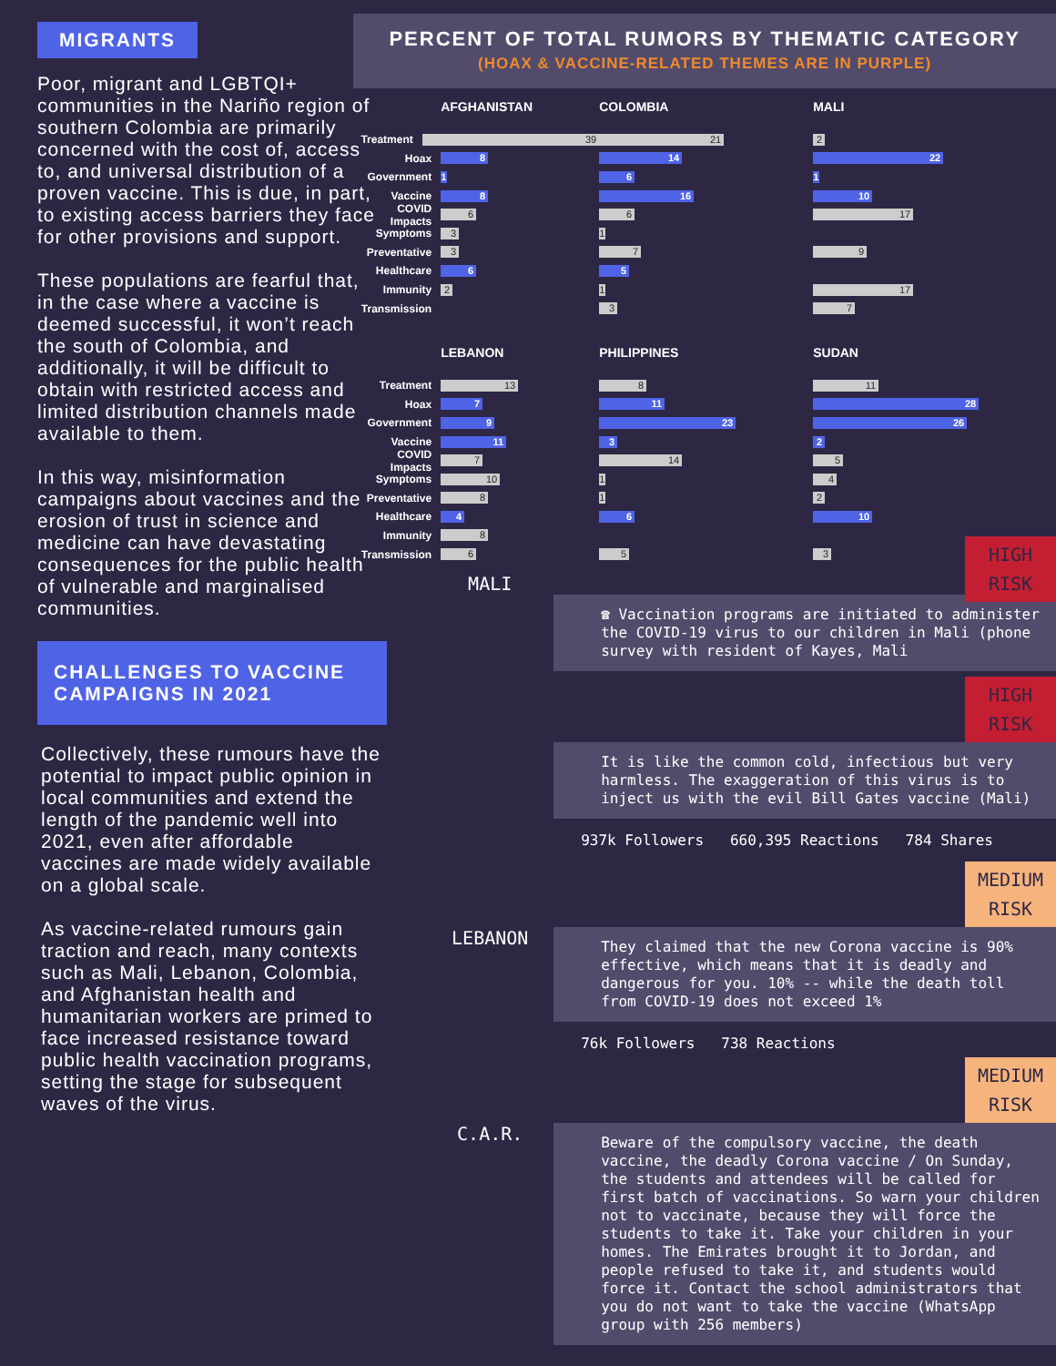MIGRANTS
Poor, migrant and LGBTQI+ communities in the Nariño region of southern Colombia are primarily concerned with the cost of, access to, and universal distribution of a proven vaccine. This is due, in part, to existing access barriers they face for other provisions and support.
These populations are fearful that, in the case where a vaccine is deemed successful, it won’t reach the south of Colombia, and additionally, it will be difficult to obtain with restricted access and limited distribution channels made available to them.
In this way, misinformation campaigns about vaccines and the erosion of trust in science and medicine can have devastating consequences for the public health of vulnerable and marginalised communities.
CHALLENGES TO VACCINE CAMPAIGNS IN 2021
Collectively, these rumours have the potential to impact public opinion in local communities and extend the length of the pandemic well into 2021, even after affordable vaccines are made widely available on a global scale.
As vaccine-related rumours gain traction and reach, many contexts such as Mali, Lebanon, Colombia, and Afghanistan health and humanitarian workers are primed to face increased resistance toward public health vaccination programs, setting the stage for subsequent waves of the virus.
PERCENT OF TOTAL RUMORS BY THEMATIC CATEGORY
(HOAX & VACCINE-RELATED THEMES ARE IN PURPLE)
AFGHANISTAN
Treatment 39
Hoax 8
Government 1
Vaccine 8
COVID Impacts 6
Symptoms 3
Preventative 3
Healthcare 6
Immunity 2
Transmission
COLOMBIA
21
14
6
16
6
1
7
5
1
3
MALI
2
22
1
10
17
9
17
7
LEBANON
Treatment 13
Hoax 7
Government 9
Vaccine 11
COVID Impacts 7
Symptoms 10
Preventative 8
Healthcare 4
Immunity 8
Transmission 6
PHILIPPINES
8
11
23
3
14
1
1
6
5
SUDAN
11
28
26
2
5
4
2
10
3
HIGH RISK
MALI
☎ Vaccination programs are initiated to administer the COVID-19 virus to our children in Mali (phone survey with resident of Kayes, Mali
HIGH RISK
It is like the common cold, infectious but very harmless. The exaggeration of this virus is to inject us with the evil Bill Gates vaccine (Mali)
937k Followers 660,395 Reactions 784 Shares
MEDIUM RISK
LEBANON
They claimed that the new Corona vaccine is 90% effective, which means that it is deadly and dangerous for you. 10% -- while the death toll from COVID-19 does not exceed 1%
76k Followers 738 Reactions
MEDIUM RISK
C.A.R.
Beware of the compulsory vaccine, the death vaccine, the deadly Corona vaccine / On Sunday, the students and attendees will be called for first batch of vaccinations. So warn your children not to vaccinate, because they will force the students to take it. Take your children in your homes. The Emirates brought it to Jordan, and people refused to take it, and students would force it. Contact the school administrators that you do not want to take the vaccine (WhatsApp group with 256 members)